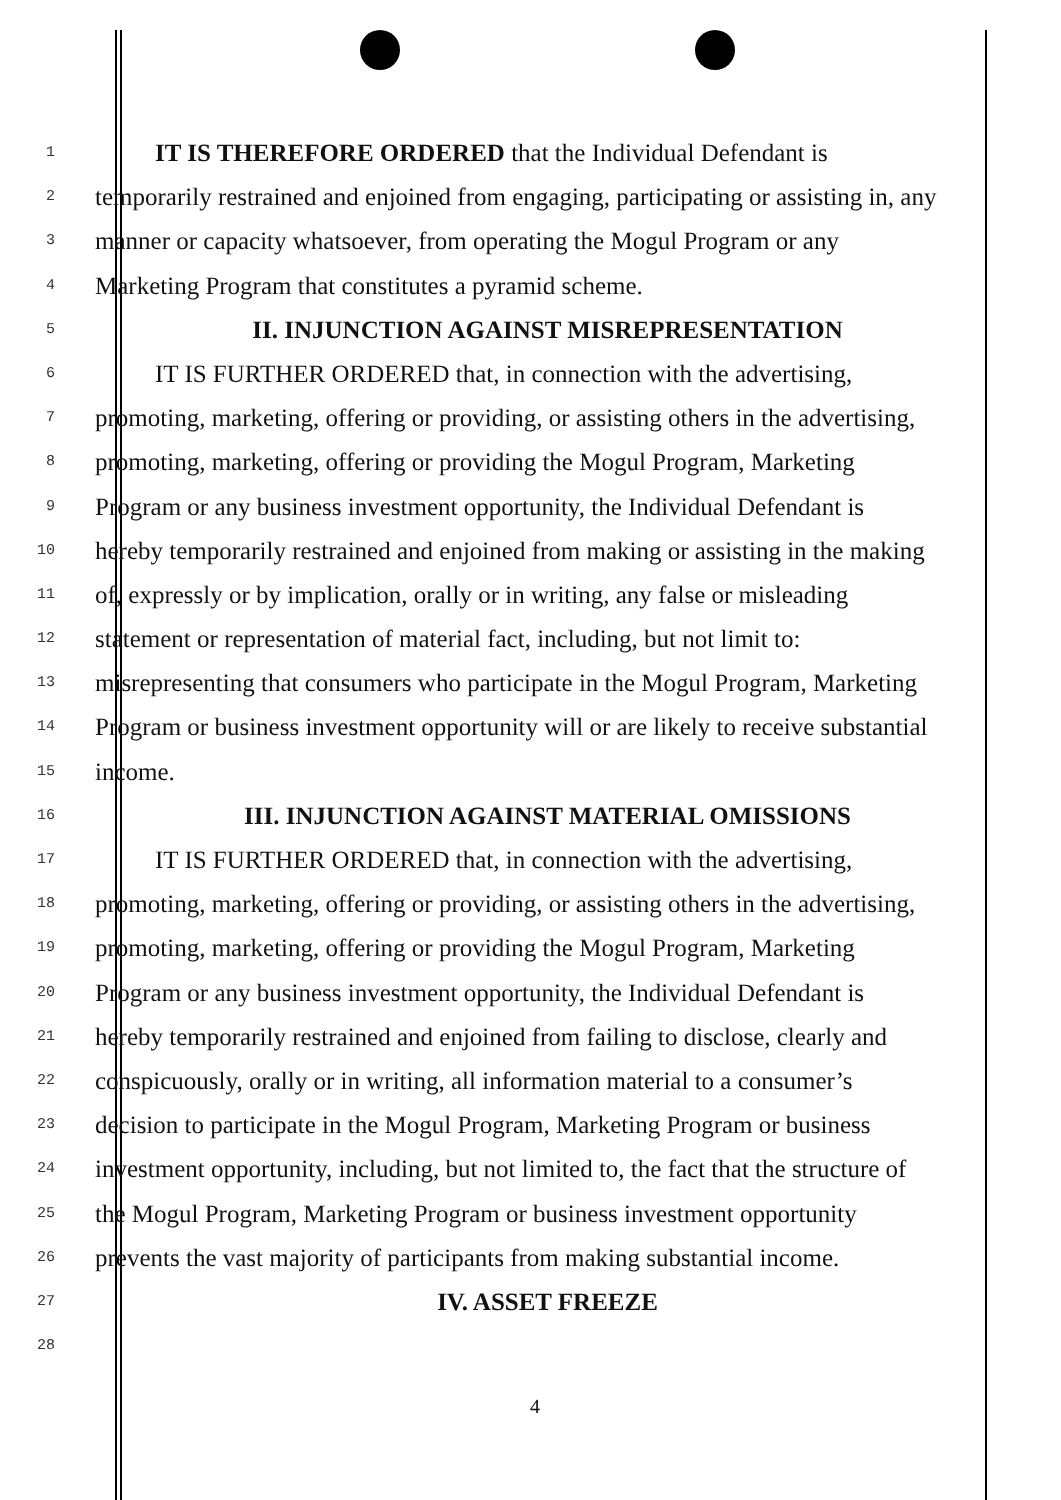1 IT IS THEREFORE ORDERED that the Individual Defendant is
2 temporarily restrained and enjoined from engaging, participating or assisting in, any
3 manner or capacity whatsoever, from operating the Mogul Program or any
4 Marketing Program that constitutes a pyramid scheme.
5 II. INJUNCTION AGAINST MISREPRESENTATION
6 IT IS FURTHER ORDERED that, in connection with the advertising,
7 promoting, marketing, offering or providing, or assisting others in the advertising,
8 promoting, marketing, offering or providing the Mogul Program, Marketing
9 Program or any business investment opportunity, the Individual Defendant is
10 hereby temporarily restrained and enjoined from making or assisting in the making
11 of, expressly or by implication, orally or in writing, any false or misleading
12 statement or representation of material fact, including, but not limit to:
13 misrepresenting that consumers who participate in the Mogul Program, Marketing
14 Program or business investment opportunity will or are likely to receive substantial
15 income.
16 III. INJUNCTION AGAINST MATERIAL OMISSIONS
17 IT IS FURTHER ORDERED that, in connection with the advertising,
18 promoting, marketing, offering or providing, or assisting others in the advertising,
19 promoting, marketing, offering or providing the Mogul Program, Marketing
20 Program or any business investment opportunity, the Individual Defendant is
21 hereby temporarily restrained and enjoined from failing to disclose, clearly and
22 conspicuously, orally or in writing, all information material to a consumer’s
23 decision to participate in the Mogul Program, Marketing Program or business
24 investment opportunity, including, but not limited to, the fact that the structure of
25 the Mogul Program, Marketing Program or business investment opportunity
26 prevents the vast majority of participants from making substantial income.
27 IV. ASSET FREEZE
28
4